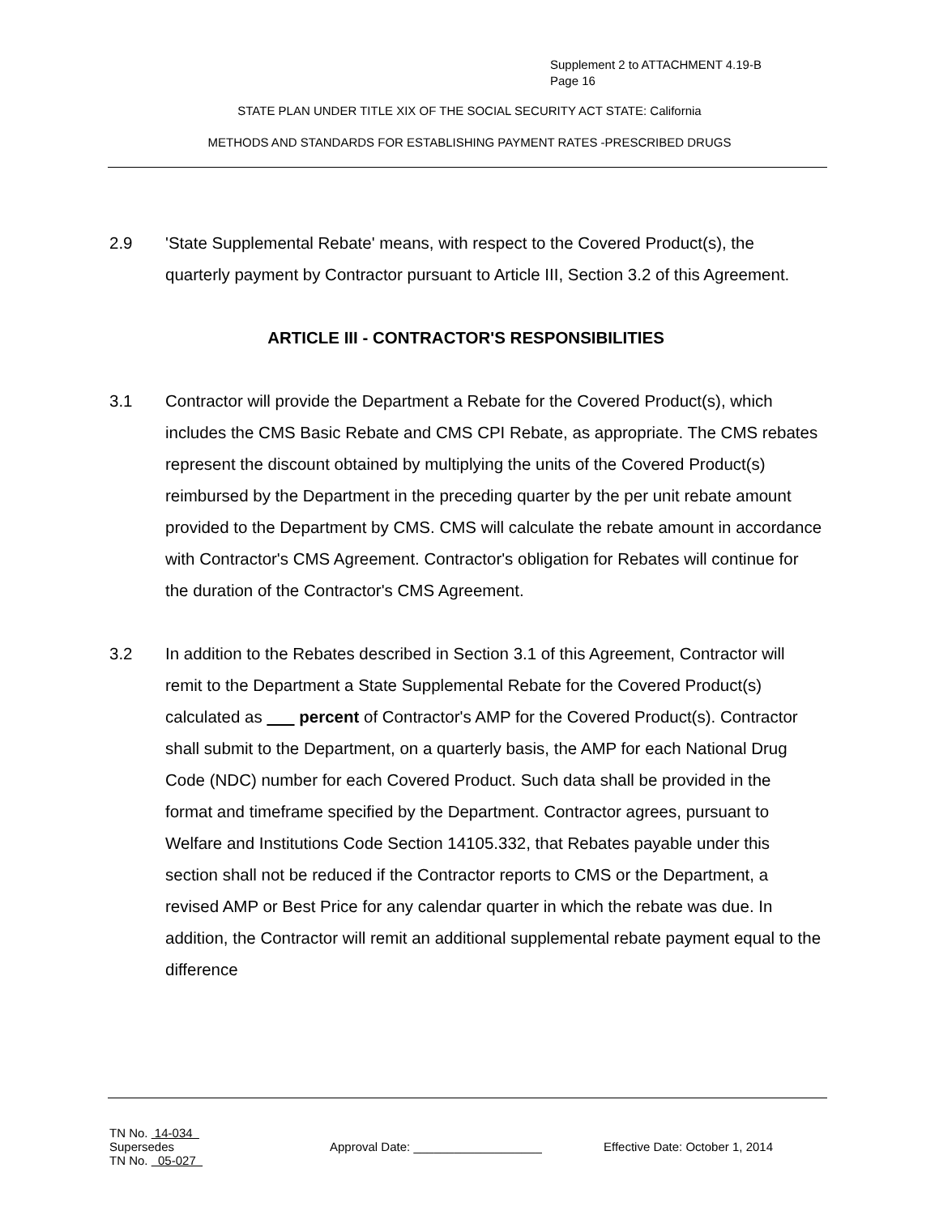Supplement 2 to ATTACHMENT 4.19-B
Page 16
STATE PLAN UNDER TITLE XIX OF THE SOCIAL SECURITY ACT STATE: California
METHODS AND STANDARDS FOR ESTABLISHING PAYMENT RATES -PRESCRIBED DRUGS
2.9 'State Supplemental Rebate' means, with respect to the Covered Product(s), the quarterly payment by Contractor pursuant to Article III, Section 3.2 of this Agreement.
ARTICLE III - CONTRACTOR'S RESPONSIBILITIES
3.1 Contractor will provide the Department a Rebate for the Covered Product(s), which includes the CMS Basic Rebate and CMS CPI Rebate, as appropriate. The CMS rebates represent the discount obtained by multiplying the units of the Covered Product(s) reimbursed by the Department in the preceding quarter by the per unit rebate amount provided to the Department by CMS. CMS will calculate the rebate amount in accordance with Contractor's CMS Agreement. Contractor's obligation for Rebates will continue for the duration of the Contractor's CMS Agreement.
3.2 In addition to the Rebates described in Section 3.1 of this Agreement, Contractor will remit to the Department a State Supplemental Rebate for the Covered Product(s) calculated as percent of Contractor's AMP for the Covered Product(s). Contractor shall submit to the Department, on a quarterly basis, the AMP for each National Drug Code (NDC) number for each Covered Product. Such data shall be provided in the format and timeframe specified by the Department. Contractor agrees, pursuant to Welfare and Institutions Code Section 14105.332, that Rebates payable under this section shall not be reduced if the Contractor reports to CMS or the Department, a revised AMP or Best Price for any calendar quarter in which the rebate was due. In addition, the Contractor will remit an additional supplemental rebate payment equal to the difference
TN No. 14-034
Supersedes Approval Date: ___________________ Effective Date: October 1, 2014
TN No. 05-027